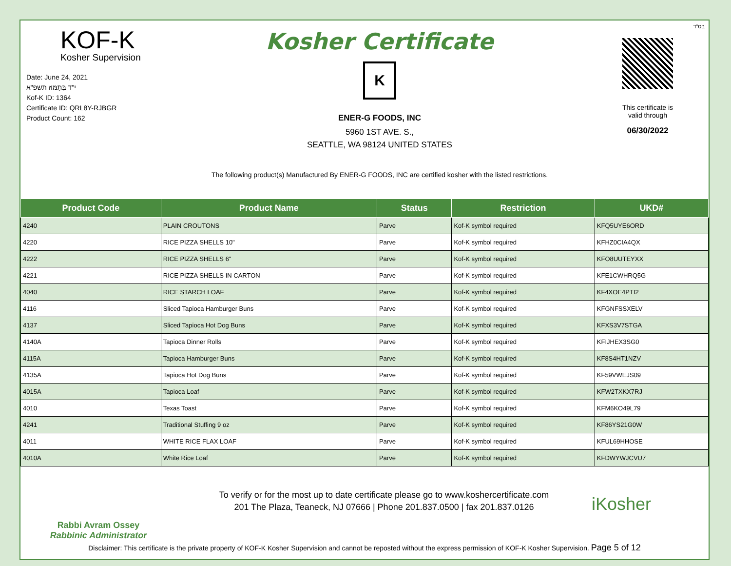בס"ד
KOF-K
Kosher Supervision
Date: June 24, 2021
י"ד בְּתַמּוּז תשפ"א
Kof-K ID: 1364
Certificate ID: QRL8Y-RJBGR
Product Count: 162
Kosher Certificate
K
ENER-G FOODS, INC
5960 1ST AVE. S.,
SEATTLE, WA 98124 UNITED STATES
The following product(s) Manufactured By ENER-G FOODS, INC are certified kosher with the listed restrictions.
This certificate is
valid through
06/30/2022
| Product Code | Product Name | Status | Restriction | UKD# |
| --- | --- | --- | --- | --- |
| 4240 | PLAIN CROUTONS | Parve | Kof-K symbol required | KFQ5UYE6ORD |
| 4220 | RICE PIZZA SHELLS 10" | Parve | Kof-K symbol required | KFHZ0CIA4QX |
| 4222 | RICE PIZZA SHELLS 6" | Parve | Kof-K symbol required | KFO8UUTEYXX |
| 4221 | RICE PIZZA SHELLS IN CARTON | Parve | Kof-K symbol required | KFE1CWHRQ5G |
| 4040 | RICE STARCH LOAF | Parve | Kof-K symbol required | KF4XOE4PTI2 |
| 4116 | Sliced Tapioca Hamburger Buns | Parve | Kof-K symbol required | KFGNFSSXELV |
| 4137 | Sliced Tapioca Hot Dog Buns | Parve | Kof-K symbol required | KFXS3V7STGA |
| 4140A | Tapioca Dinner Rolls | Parve | Kof-K symbol required | KFIJHEX3SG0 |
| 4115A | Tapioca Hamburger Buns | Parve | Kof-K symbol required | KF8S4HT1NZV |
| 4135A | Tapioca Hot Dog Buns | Parve | Kof-K symbol required | KF59VWEJS09 |
| 4015A | Tapioca Loaf | Parve | Kof-K symbol required | KFW2TXKX7RJ |
| 4010 | Texas Toast | Parve | Kof-K symbol required | KFM6KO49L79 |
| 4241 | Traditional Stuffing 9 oz | Parve | Kof-K symbol required | KF86YS21G0W |
| 4011 | WHITE RICE FLAX LOAF | Parve | Kof-K symbol required | KFUL69HHOSE |
| 4010A | White Rice Loaf | Parve | Kof-K symbol required | KFDWYWJCVU7 |
Rabbi Avram Ossey
Rabbinic Administrator
To verify or for the most up to date certificate please go to www.koshercertificate.com
201 The Plaza, Teaneck, NJ 07666 | Phone 201.837.0500 | fax 201.837.0126
iKosher
Disclaimer: This certificate is the private property of KOF-K Kosher Supervision and cannot be reposted without the express permission of KOF-K Kosher Supervision. Page 5 of 12